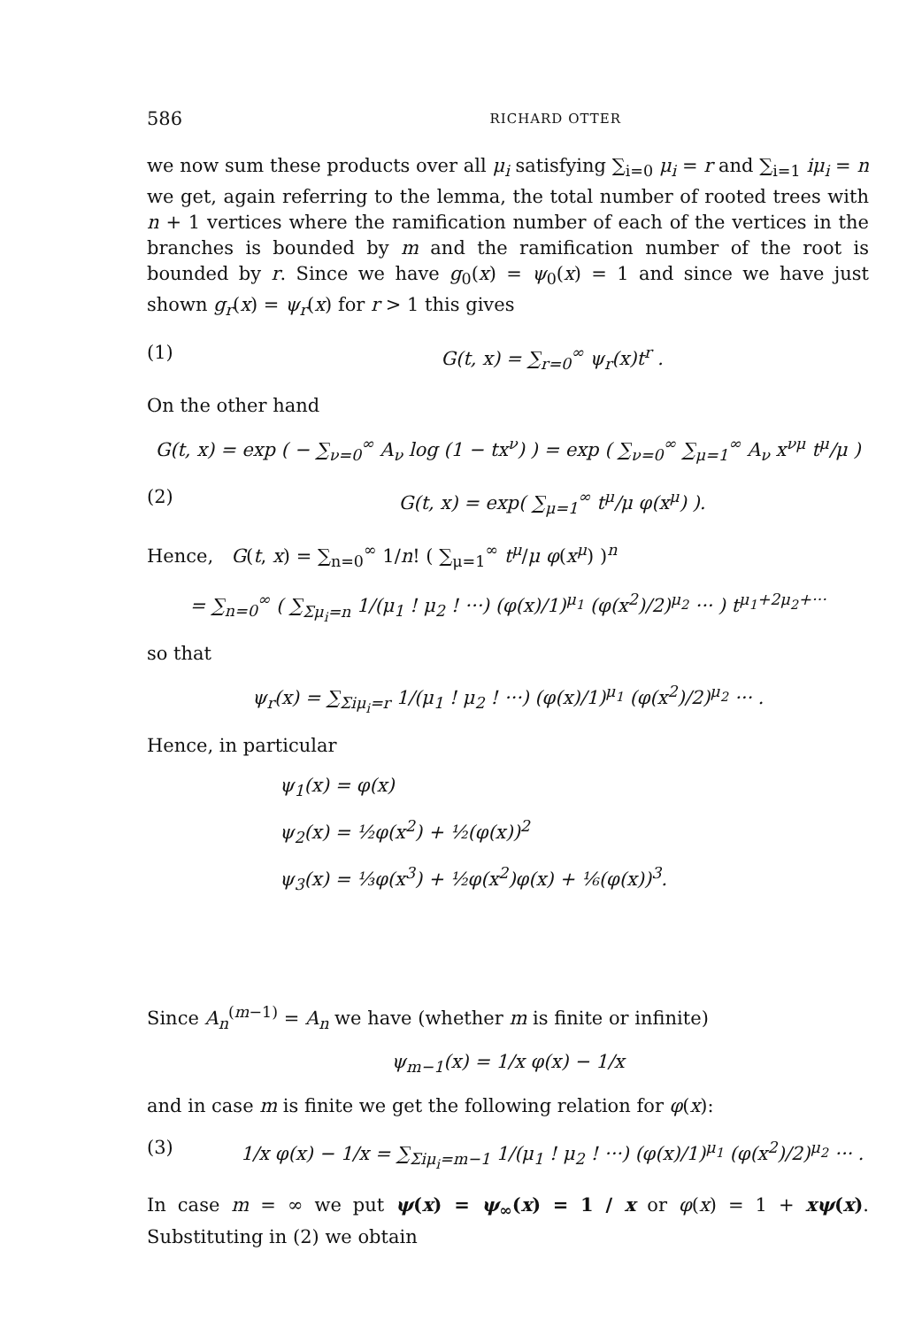586 RICHARD OTTER
we now sum these products over all μ<sub>i</sub> satisfying ∑<sub>i=0</sub> μ<sub>i</sub> = r and ∑<sub>i=1</sub> iμ<sub>i</sub> = n we get, again referring to the lemma, the total number of rooted trees with n + 1 vertices where the ramification number of each of the vertices in the branches is bounded by m and the ramification number of the root is bounded by r. Since we have g<sub>0</sub>(x) = ψ<sub>0</sub>(x) = 1 and since we have just shown g<sub>r</sub>(x) = ψ<sub>r</sub>(x) for r > 1 this gives
(1) G(t, x) = ∑<sub>r=0</sub><sup>∞</sup> ψ<sub>r</sub>(x)t<sup>r</sup> .
On the other hand
G(t, x) = exp ( − ∑<sub>ν=0</sub><sup>∞</sup> A<sub>ν</sub> log (1 − tx<sup>ν</sup>) ) = exp ( ∑<sub>ν=0</sub><sup>∞</sup> ∑<sub>μ=1</sub><sup>∞</sup> A<sub>ν</sub> x<sup>νμ</sup> t<sup>μ</sup>/μ )
(2) G(t, x) = exp( ∑<sub>μ=1</sub><sup>∞</sup> t<sup>μ</sup>/μ φ(x<sup>μ</sup>) ).
Hence, G(t, x) = ∑<sub>n=0</sub><sup>∞</sup> 1/n! ( ∑<sub>μ=1</sub><sup>∞</sup> t<sup>μ</sup>/μ φ(x<sup>μ</sup>) )<sup>n</sup>
= ∑<sub>n=0</sub><sup>∞</sup> ( ∑<sub>Σμ<sub>i</sub>=n</sub> 1/(μ<sub>1</sub> ! μ<sub>2</sub> ! ···) (φ(x)/1)<sup>μ<sub>1</sub></sup> (φ(x<sup>2</sup>)/2)<sup>μ<sub>2</sub></sup> ··· ) t<sup>μ<sub>1</sub>+2μ<sub>2</sub>+···</sup>
so that
ψ<sub>r</sub>(x) = ∑<sub>Σiμ<sub>i</sub>=r</sub> 1/(μ<sub>1</sub> ! μ<sub>2</sub> ! ···) (φ(x)/1)<sup>μ<sub>1</sub></sup> (φ(x<sup>2</sup>)/2)<sup>μ<sub>2</sub></sup> ··· .
Hence, in particular
ψ<sub>1</sub>(x) = φ(x)
ψ<sub>2</sub>(x) = ½φ(x<sup>2</sup>) + ½(φ(x))<sup>2</sup>
ψ<sub>3</sub>(x) = ⅓φ(x<sup>3</sup>) + ½φ(x<sup>2</sup>)φ(x) + ⅙(φ(x))<sup>3</sup>.
Since A<sub>n</sub><sup>(m−1)</sup> = A<sub>n</sub> we have (whether m is finite or infinite)
ψ<sub>m−1</sub>(x) = 1/x φ(x) − 1/x
and in case m is finite we get the following relation for φ(x):
(3) 1/x φ(x) − 1/x = ∑<sub>Σiμ<sub>i</sub>=m−1</sub> 1/(μ<sub>1</sub> ! μ<sub>2</sub> ! ···) (φ(x)/1)<sup>μ<sub>1</sub></sup> (φ(x<sup>2</sup>)/2)<sup>μ<sub>2</sub></sup> ··· .
In case m = ∞ we put ψ(x) = ψ<sub>∞</sub>(x) = 1 / x or φ(x) = 1 + xψ(x). Substituting in (2) we obtain